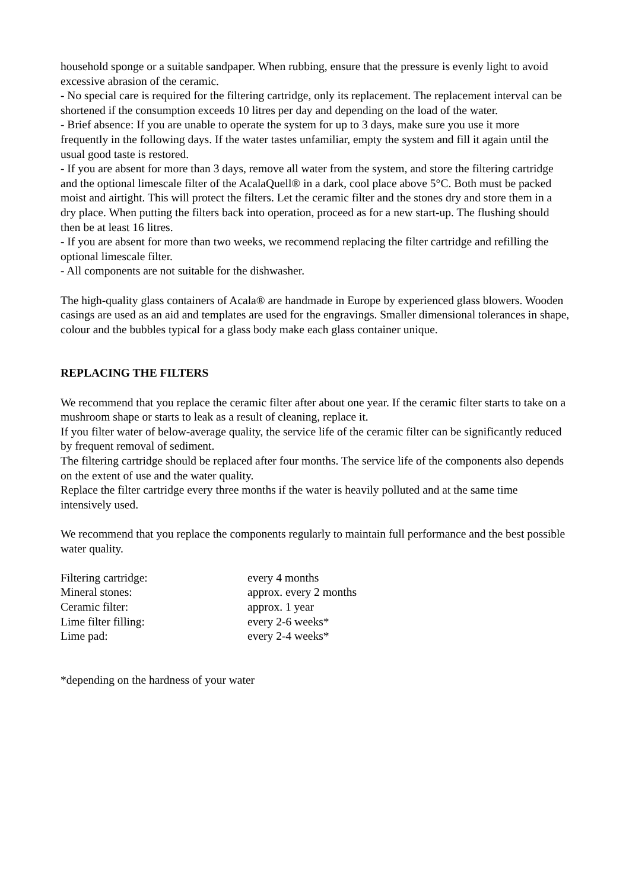household sponge or a suitable sandpaper. When rubbing, ensure that the pressure is evenly light to avoid excessive abrasion of the ceramic.
- No special care is required for the filtering cartridge, only its replacement. The replacement interval can be shortened if the consumption exceeds 10 litres per day and depending on the load of the water.
- Brief absence: If you are unable to operate the system for up to 3 days, make sure you use it more frequently in the following days. If the water tastes unfamiliar, empty the system and fill it again until the usual good taste is restored.
- If you are absent for more than 3 days, remove all water from the system, and store the filtering cartridge and the optional limescale filter of the AcalaQuell® in a dark, cool place above 5°C. Both must be packed moist and airtight. This will protect the filters. Let the ceramic filter and the stones dry and store them in a dry place. When putting the filters back into operation, proceed as for a new start-up. The flushing should then be at least 16 litres.
- If you are absent for more than two weeks, we recommend replacing the filter cartridge and refilling the optional limescale filter.
- All components are not suitable for the dishwasher.
The high-quality glass containers of Acala® are handmade in Europe by experienced glass blowers. Wooden casings are used as an aid and templates are used for the engravings. Smaller dimensional tolerances in shape, colour and the bubbles typical for a glass body make each glass container unique.
REPLACING THE FILTERS
We recommend that you replace the ceramic filter after about one year. If the ceramic filter starts to take on a mushroom shape or starts to leak as a result of cleaning, replace it.
If you filter water of below-average quality, the service life of the ceramic filter can be significantly reduced by frequent removal of sediment.
The filtering cartridge should be replaced after four months. The service life of the components also depends on the extent of use and the water quality.
Replace the filter cartridge every three months if the water is heavily polluted and at the same time intensively used.
We recommend that you replace the components regularly to maintain full performance and the best possible water quality.
| Filtering cartridge: | every 4 months |
| Mineral stones: | approx. every 2 months |
| Ceramic filter: | approx. 1 year |
| Lime filter filling: | every 2-6 weeks* |
| Lime pad: | every 2-4 weeks* |
*depending on the hardness of your water